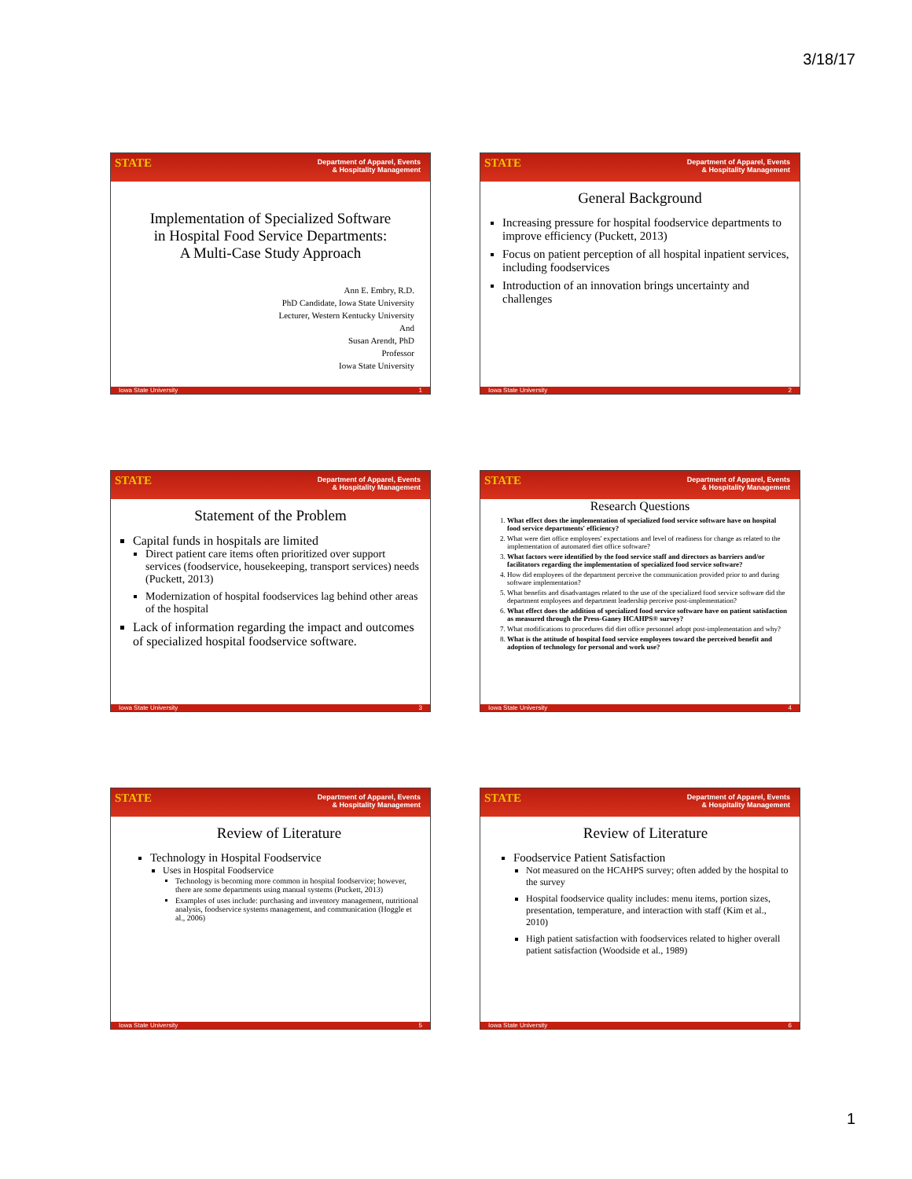3/18/17
STATE Department of Apparel, Events
& Hospitality Management
Implementation of Specialized Software
in Hospital Food Service Departments:
A Multi-Case Study Approach
Ann E. Embry, R.D.
PhD Candidate, Iowa State University
Lecturer, Western Kentucky University
And
Susan Arendt, PhD
Professor
Iowa State University
Iowa State University 1
STATE Department of Apparel, Events
& Hospitality Management
General Background
Increasing pressure for hospital foodservice departments to improve efficiency (Puckett, 2013)
Focus on patient perception of all hospital inpatient services, including foodservices
Introduction of an innovation brings uncertainty and challenges
Iowa State University 2
STATE Department of Apparel, Events
& Hospitality Management
Statement of the Problem
Capital funds in hospitals are limited
Direct patient care items often prioritized over support services (foodservice, housekeeping, transport services) needs (Puckett, 2013)
Modernization of hospital foodservices lag behind other areas of the hospital
Lack of information regarding the impact and outcomes of specialized hospital foodservice software.
Iowa State University 3
STATE Department of Apparel, Events
& Hospitality Management
Research Questions
1. What effect does the implementation of specialized food service software have on hospital food service departments' efficiency?
2. What were diet office employees' expectations and level of readiness for change as related to the implementation of automated diet office software?
3. What factors were identified by the food service staff and directors as barriers and/or facilitators regarding the implementation of specialized food service software?
4. How did employees of the department perceive the communication provided prior to and during software implementation?
5. What benefits and disadvantages related to the use of the specialized food service software did the department employees and department leadership perceive post-implementation?
6. What effect does the addition of specialized food service software have on patient satisfaction as measured through the Press-Ganey HCAHPS® survey?
7. What modifications to procedures did diet office personnel adopt post-implementation and why?
8. What is the attitude of hospital food service employees toward the perceived benefit and adoption of technology for personal and work use?
Iowa State University 4
STATE Department of Apparel, Events
& Hospitality Management
Review of Literature
Technology in Hospital Foodservice
Uses in Hospital Foodservice
Technology is becoming more common in hospital foodservice; however, there are some departments using manual systems (Puckett, 2013)
Examples of uses include: purchasing and inventory management, nutritional analysis, foodservice systems management, and communication (Hoggle et al., 2006)
Iowa State University 5
STATE Department of Apparel, Events
& Hospitality Management
Review of Literature
Foodservice Patient Satisfaction
Not measured on the HCAHPS survey; often added by the hospital to the survey
Hospital foodservice quality includes: menu items, portion sizes, presentation, temperature, and interaction with staff (Kim et al., 2010)
High patient satisfaction with foodservices related to higher overall patient satisfaction (Woodside et al., 1989)
Iowa State University 6
1